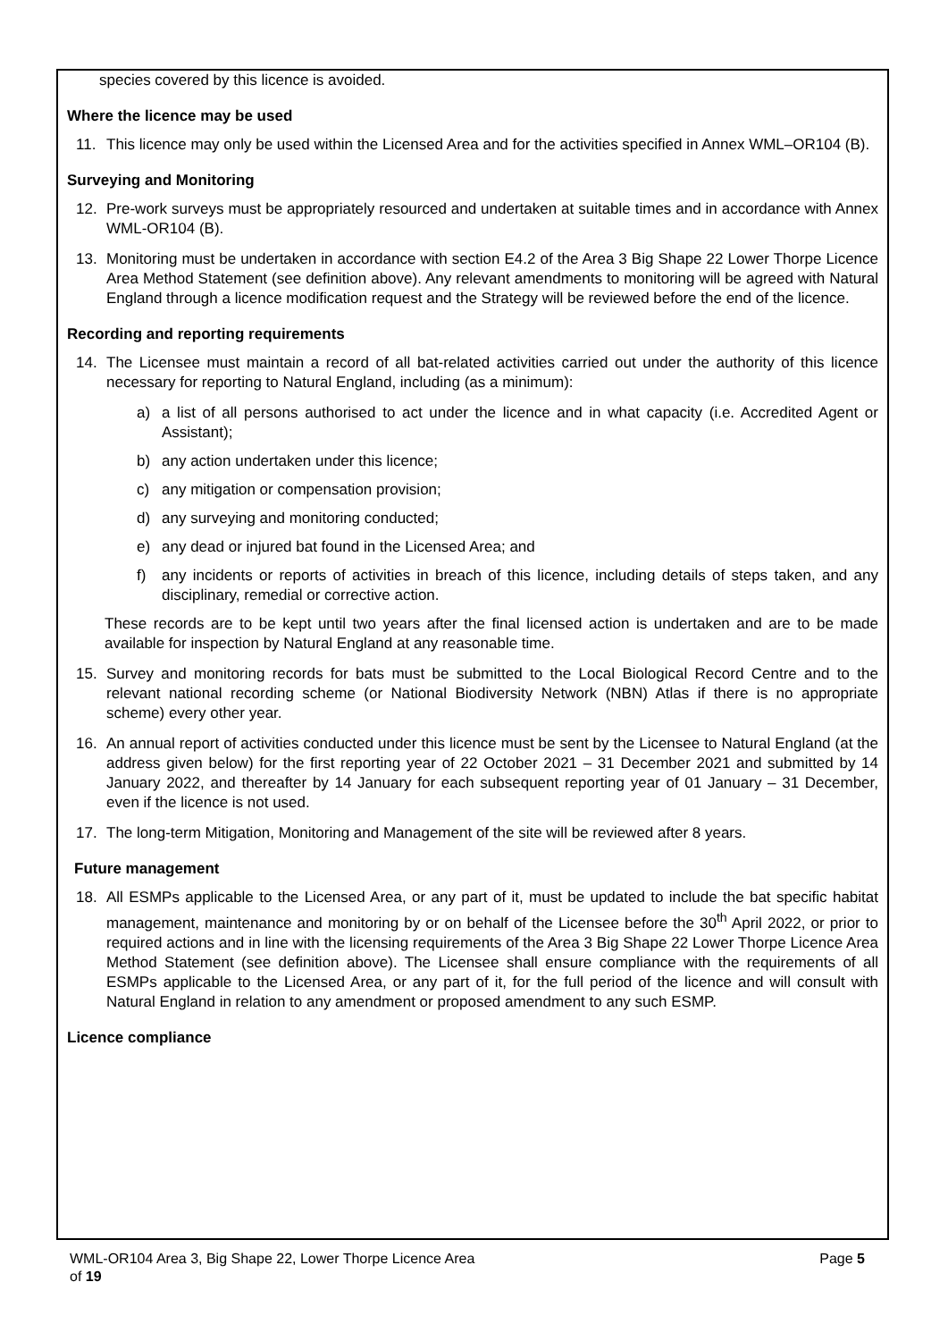species covered by this licence is avoided.
Where the licence may be used
11. This licence may only be used within the Licensed Area and for the activities specified in Annex WML–OR104 (B).
Surveying and Monitoring
12. Pre-work surveys must be appropriately resourced and undertaken at suitable times and in accordance with Annex WML-OR104 (B).
13. Monitoring must be undertaken in accordance with section E4.2 of the Area 3 Big Shape 22 Lower Thorpe Licence Area Method Statement (see definition above). Any relevant amendments to monitoring will be agreed with Natural England through a licence modification request and the Strategy will be reviewed before the end of the licence.
Recording and reporting requirements
14. The Licensee must maintain a record of all bat-related activities carried out under the authority of this licence necessary for reporting to Natural England, including (as a minimum):
a) a list of all persons authorised to act under the licence and in what capacity (i.e. Accredited Agent or Assistant);
b) any action undertaken under this licence;
c) any mitigation or compensation provision;
d) any surveying and monitoring conducted;
e) any dead or injured bat found in the Licensed Area; and
f) any incidents or reports of activities in breach of this licence, including details of steps taken, and any disciplinary, remedial or corrective action.
These records are to be kept until two years after the final licensed action is undertaken and are to be made available for inspection by Natural England at any reasonable time.
15. Survey and monitoring records for bats must be submitted to the Local Biological Record Centre and to the relevant national recording scheme (or National Biodiversity Network (NBN) Atlas if there is no appropriate scheme) every other year.
16. An annual report of activities conducted under this licence must be sent by the Licensee to Natural England (at the address given below) for the first reporting year of 22 October 2021 – 31 December 2021 and submitted by 14 January 2022, and thereafter by 14 January for each subsequent reporting year of 01 January – 31 December, even if the licence is not used.
17. The long-term Mitigation, Monitoring and Management of the site will be reviewed after 8 years.
Future management
18. All ESMPs applicable to the Licensed Area, or any part of it, must be updated to include the bat specific habitat management, maintenance and monitoring by or on behalf of the Licensee before the 30<sup>th</sup> April 2022, or prior to required actions and in line with the licensing requirements of the Area 3 Big Shape 22 Lower Thorpe Licence Area Method Statement (see definition above). The Licensee shall ensure compliance with the requirements of all ESMPs applicable to the Licensed Area, or any part of it, for the full period of the licence and will consult with Natural England in relation to any amendment or proposed amendment to any such ESMP.
Licence compliance
WML-OR104 Area 3, Big Shape 22, Lower Thorpe Licence Area Page 5
of 19